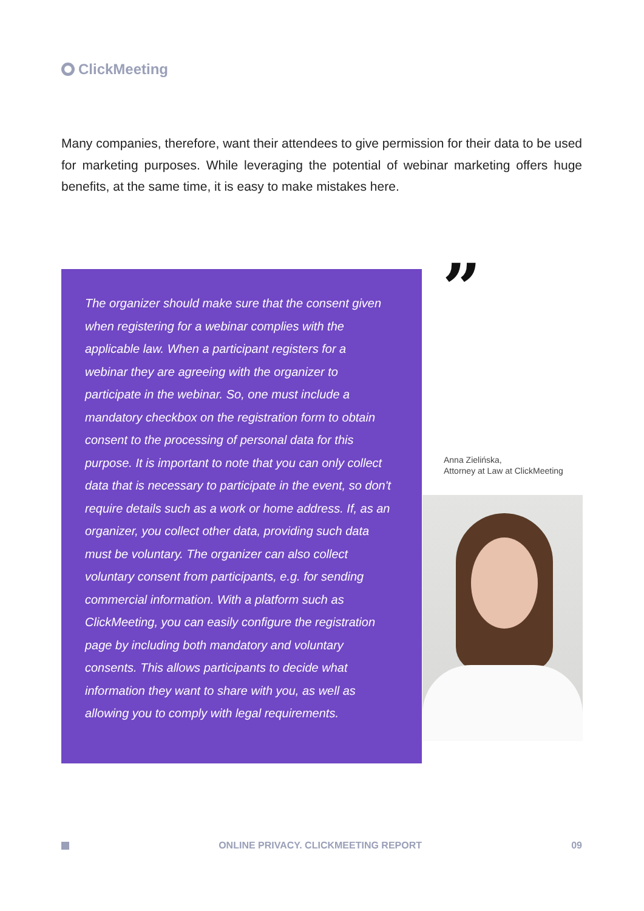ClickMeeting
Many companies, therefore, want their attendees to give permission for their data to be used for marketing purposes. While leveraging the potential of webinar marketing offers huge benefits, at the same time, it is easy to make mistakes here.
The organizer should make sure that the consent given when registering for a webinar complies with the applicable law. When a participant registers for a webinar they are agreeing with the organizer to participate in the webinar. So, one must include a mandatory checkbox on the registration form to obtain consent to the processing of personal data for this purpose. It is important to note that you can only collect data that is necessary to participate in the event, so don't require details such as a work or home address. If, as an organizer, you collect other data, providing such data must be voluntary. The organizer can also collect voluntary consent from participants, e.g. for sending commercial information. With a platform such as ClickMeeting, you can easily configure the registration page by including both mandatory and voluntary consents. This allows participants to decide what information they want to share with you, as well as allowing you to comply with legal requirements.
”
Anna Zielińska,
Attorney at Law at ClickMeeting
ONLINE PRIVACY. CLICKMEETING REPORT 09